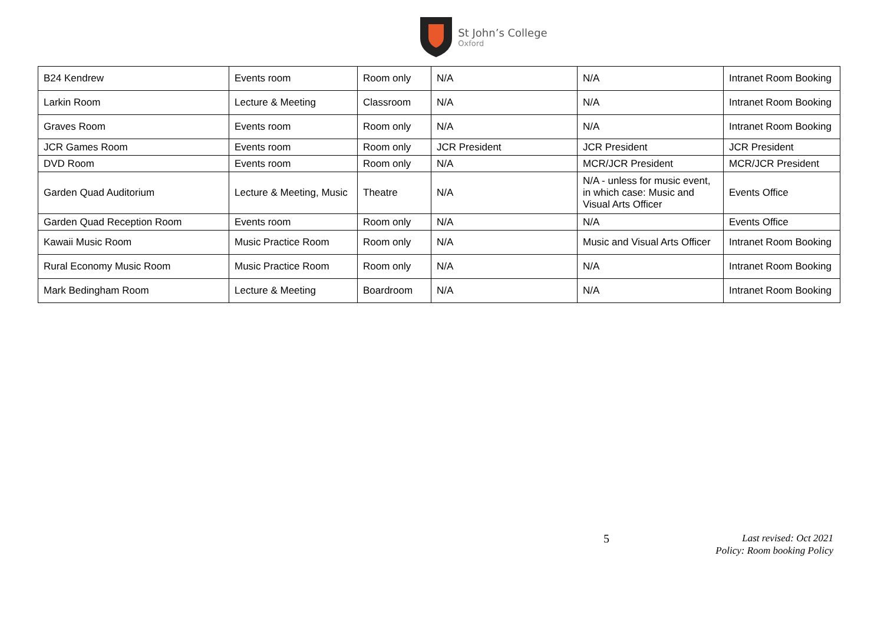St John’s College
Oxford
| B24 Kendrew | Events room | Room only | N/A | N/A | Intranet Room Booking |
| Larkin Room | Lecture & Meeting | Classroom | N/A | N/A | Intranet Room Booking |
| Graves Room | Events room | Room only | N/A | N/A | Intranet Room Booking |
| JCR Games Room | Events room | Room only | JCR President | JCR President | JCR President |
| DVD Room | Events room | Room only | N/A | MCR/JCR President | MCR/JCR President |
| Garden Quad Auditorium | Lecture & Meeting, Music | Theatre | N/A | N/A - unless for music event, in which case: Music and Visual Arts Officer | Events Office |
| Garden Quad Reception Room | Events room | Room only | N/A | N/A | Events Office |
| Kawaii Music Room | Music Practice Room | Room only | N/A | Music and Visual Arts Officer | Intranet Room Booking |
| Rural Economy Music Room | Music Practice Room | Room only | N/A | N/A | Intranet Room Booking |
| Mark Bedingham Room | Lecture & Meeting | Boardroom | N/A | N/A | Intranet Room Booking |
5
Last revised: Oct 2021
Policy: Room booking Policy